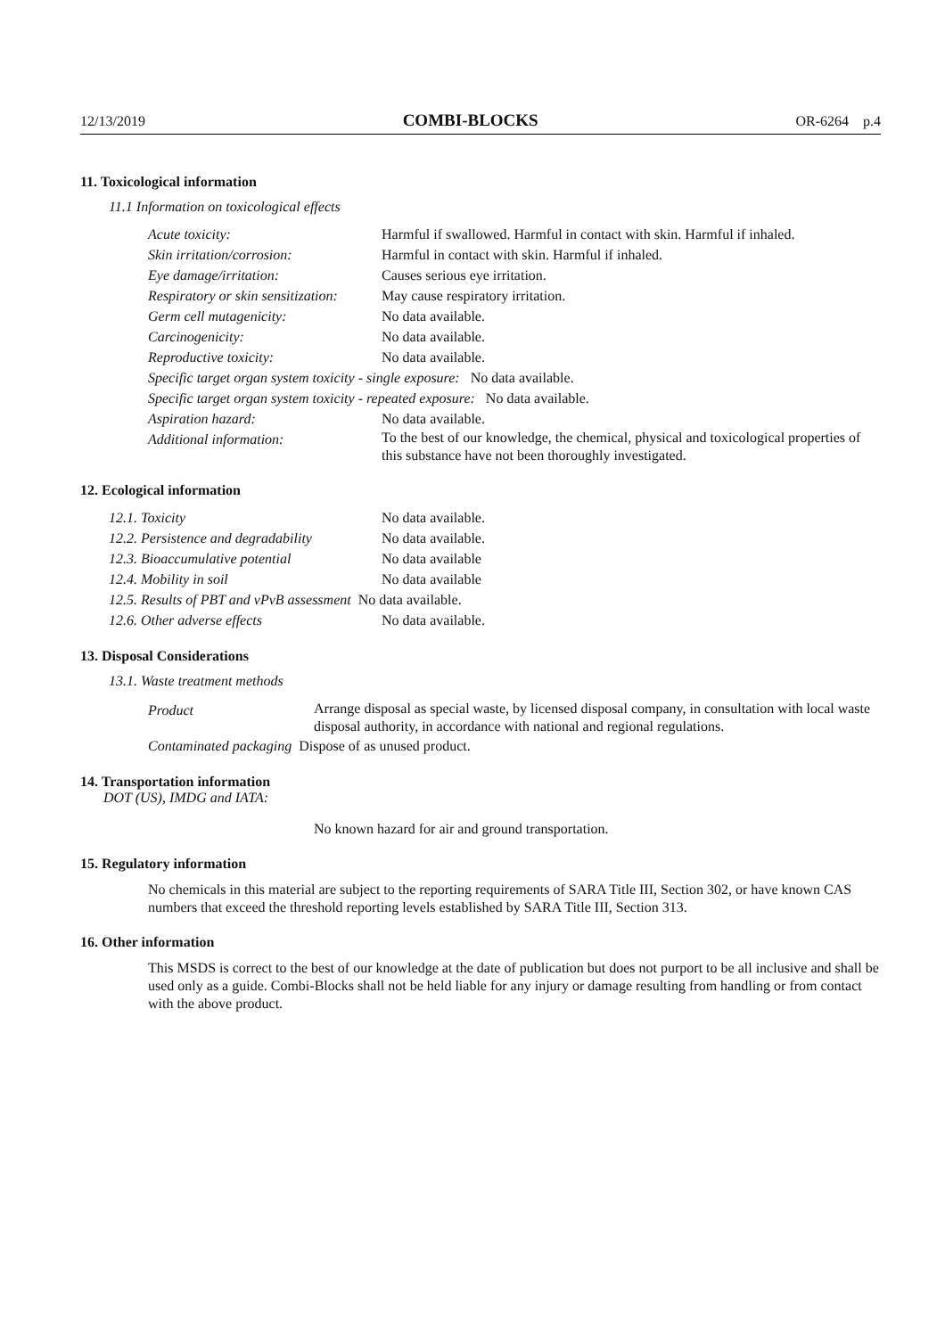12/13/2019 COMBI-BLOCKS OR-6264 p.4
11. Toxicological information
11.1 Information on toxicological effects
Acute toxicity: Harmful if swallowed. Harmful in contact with skin. Harmful if inhaled.
Skin irritation/corrosion: Harmful in contact with skin. Harmful if inhaled.
Eye damage/irritation: Causes serious eye irritation.
Respiratory or skin sensitization: May cause respiratory irritation.
Germ cell mutagenicity: No data available.
Carcinogenicity: No data available.
Reproductive toxicity: No data available.
Specific target organ system toxicity - single exposure: No data available.
Specific target organ system toxicity - repeated exposure: No data available.
Aspiration hazard: No data available.
Additional information: To the best of our knowledge, the chemical, physical and toxicological properties of this substance have not been thoroughly investigated.
12. Ecological information
12.1. Toxicity No data available.
12.2. Persistence and degradability No data available.
12.3. Bioaccumulative potential No data available
12.4. Mobility in soil No data available
12.5. Results of PBT and vPvB assessment No data available.
12.6. Other adverse effects No data available.
13. Disposal Considerations
13.1. Waste treatment methods
Product
Arrange disposal as special waste, by licensed disposal company, in consultation with local waste disposal authority, in accordance with national and regional regulations.
Contaminated packaging Dispose of as unused product.
14. Transportation information
DOT (US), IMDG and IATA:
No known hazard for air and ground transportation.
15. Regulatory information
No chemicals in this material are subject to the reporting requirements of SARA Title III, Section 302, or have known CAS numbers that exceed the threshold reporting levels established by SARA Title III, Section 313.
16. Other information
This MSDS is correct to the best of our knowledge at the date of publication but does not purport to be all inclusive and shall be used only as a guide. Combi-Blocks shall not be held liable for any injury or damage resulting from handling or from contact with the above product.